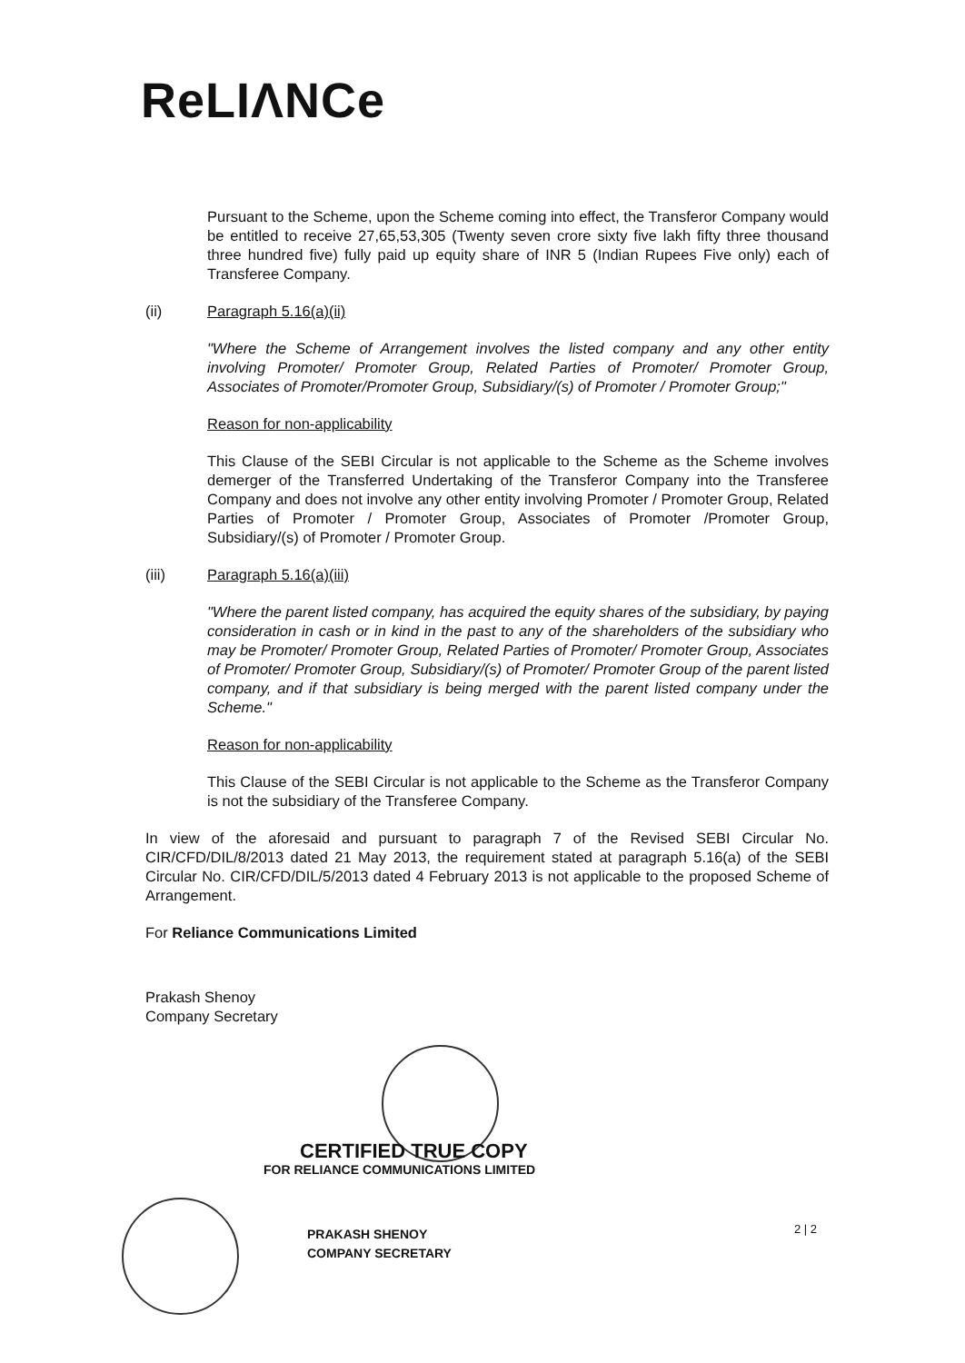ReLIΛNCe
Pursuant to the Scheme, upon the Scheme coming into effect, the Transferor Company would be entitled to receive 27,65,53,305 (Twenty seven crore sixty five lakh fifty three thousand three hundred five) fully paid up equity share of INR 5 (Indian Rupees Five only) each of Transferee Company.
(ii) Paragraph 5.16(a)(ii)
"Where the Scheme of Arrangement involves the listed company and any other entity involving Promoter/ Promoter Group, Related Parties of Promoter/ Promoter Group, Associates of Promoter/Promoter Group, Subsidiary/(s) of Promoter / Promoter Group;"
Reason for non-applicability
This Clause of the SEBI Circular is not applicable to the Scheme as the Scheme involves demerger of the Transferred Undertaking of the Transferor Company into the Transferee Company and does not involve any other entity involving Promoter / Promoter Group, Related Parties of Promoter / Promoter Group, Associates of Promoter /Promoter Group, Subsidiary/(s) of Promoter / Promoter Group.
(iii) Paragraph 5.16(a)(iii)
"Where the parent listed company, has acquired the equity shares of the subsidiary, by paying consideration in cash or in kind in the past to any of the shareholders of the subsidiary who may be Promoter/ Promoter Group, Related Parties of Promoter/ Promoter Group, Associates of Promoter/ Promoter Group, Subsidiary/(s) of Promoter/ Promoter Group of the parent listed company, and if that subsidiary is being merged with the parent listed company under the Scheme."
Reason for non-applicability
This Clause of the SEBI Circular is not applicable to the Scheme as the Transferor Company is not the subsidiary of the Transferee Company.
In view of the aforesaid and pursuant to paragraph 7 of the Revised SEBI Circular No. CIR/CFD/DIL/8/2013 dated 21 May 2013, the requirement stated at paragraph 5.16(a) of the SEBI Circular No. CIR/CFD/DIL/5/2013 dated 4 February 2013 is not applicable to the proposed Scheme of Arrangement.
For Reliance Communications Limited
Prakash Shenoy
Company Secretary
CERTIFIED TRUE COPY
FOR RELIANCE COMMUNICATIONS LIMITED
PRAKASH SHENOY
COMPANY SECRETARY
2 | 2